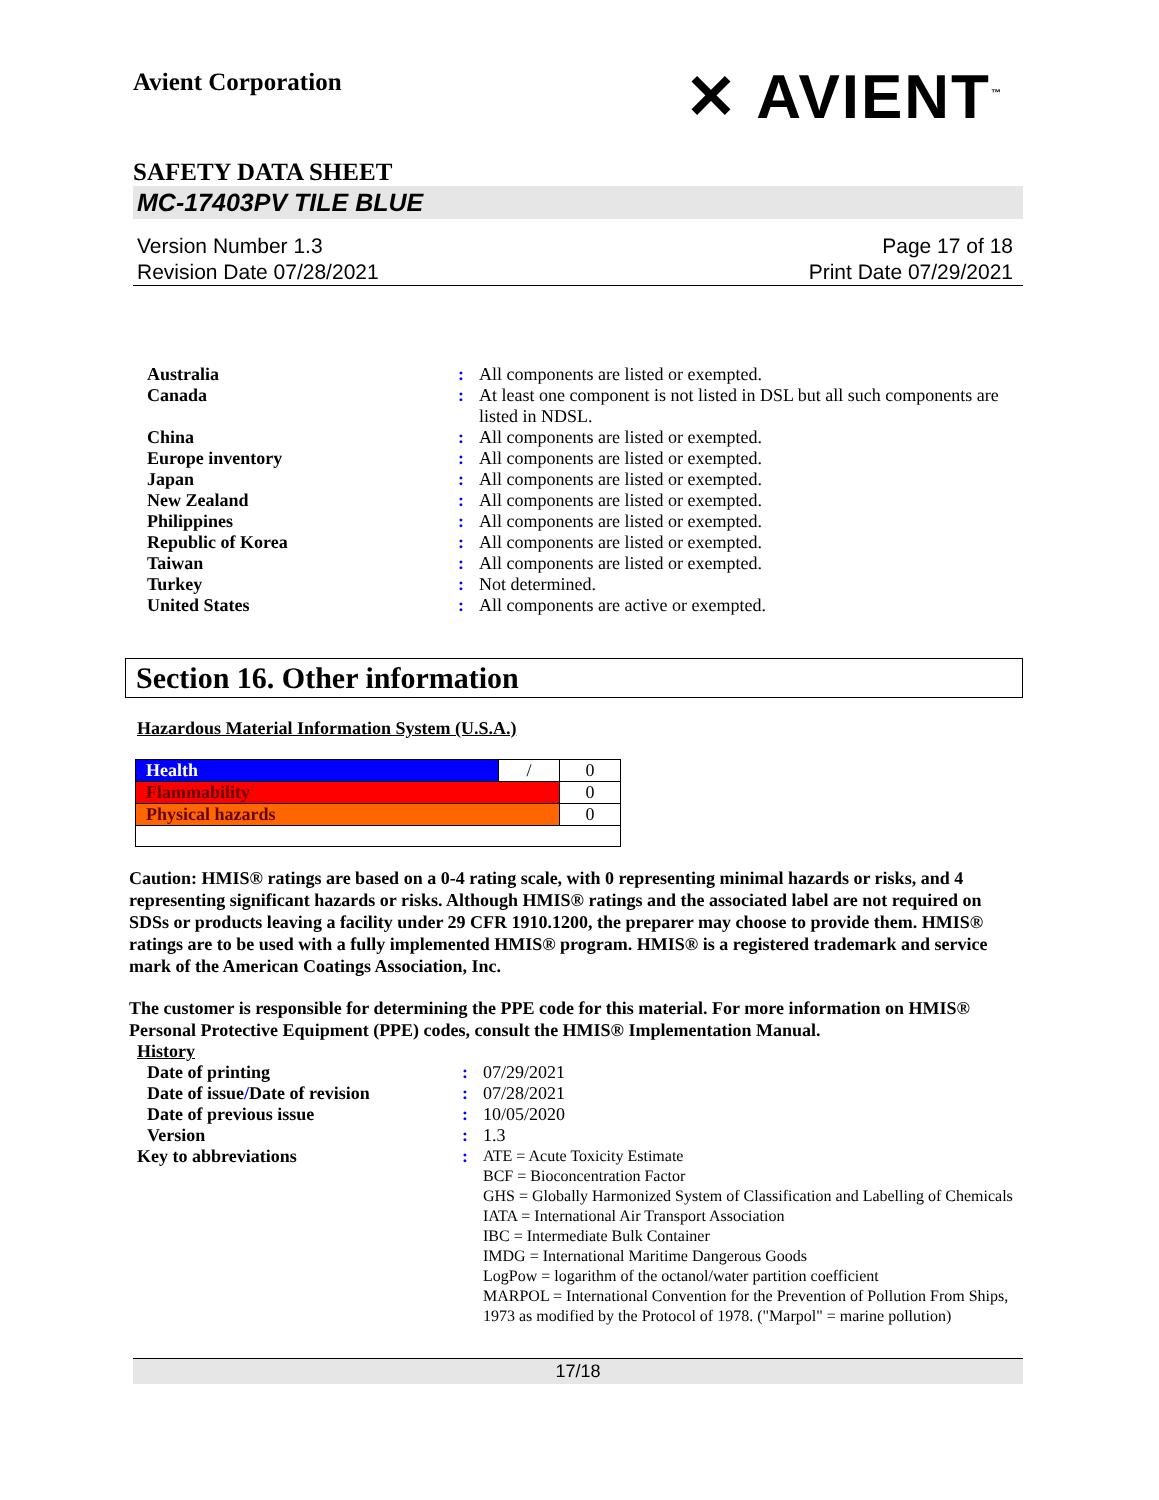Avient Corporation
✕ AVIENT<sup>™</sup>
SAFETY DATA SHEET
MC-17403PV TILE BLUE
Version Number 1.3
Revision Date 07/28/2021
Page 17 of 18
Print Date 07/29/2021
| Australia | : | All components are listed or exempted. |
| Canada | : | At least one component is not listed in DSL but all such components are listed in NDSL. |
| China | : | All components are listed or exempted. |
| Europe inventory | : | All components are listed or exempted. |
| Japan | : | All components are listed or exempted. |
| New Zealand | : | All components are listed or exempted. |
| Philippines | : | All components are listed or exempted. |
| Republic of Korea | : | All components are listed or exempted. |
| Taiwan | : | All components are listed or exempted. |
| Turkey | : | Not determined. |
| United States | : | All components are active or exempted. |
Section 16. Other information
Hazardous Material Information System (U.S.A.)
| Health | / | 0 |
| Flammability | | 0 |
| Physical hazards | | 0 |
Caution: HMIS® ratings are based on a 0-4 rating scale, with 0 representing minimal hazards or risks, and 4 representing significant hazards or risks. Although HMIS® ratings and the associated label are not required on SDSs or products leaving a facility under 29 CFR 1910.1200, the preparer may choose to provide them. HMIS® ratings are to be used with a fully implemented HMIS® program. HMIS® is a registered trademark and service mark of the American Coatings Association, Inc.
The customer is responsible for determining the PPE code for this material. For more information on HMIS® Personal Protective Equipment (PPE) codes, consult the HMIS® Implementation Manual.
History
| Date of printing | : | 07/29/2021 |
| Date of issue / Date of revision | : | 07/28/2021 |
| Date of previous issue | : | 10/05/2020 |
| Version | : | 1.3 |
| Key to abbreviations | : | ATE = Acute Toxicity Estimate BCF = Bioconcentration Factor GHS = Globally Harmonized System of Classification and Labelling of Chemicals IATA = International Air Transport Association IBC = Intermediate Bulk Container IMDG = International Maritime Dangerous Goods LogPow = logarithm of the octanol/water partition coefficient MARPOL = International Convention for the Prevention of Pollution From Ships, 1973 as modified by the Protocol of 1978. ("Marpol" = marine pollution) |
17/18